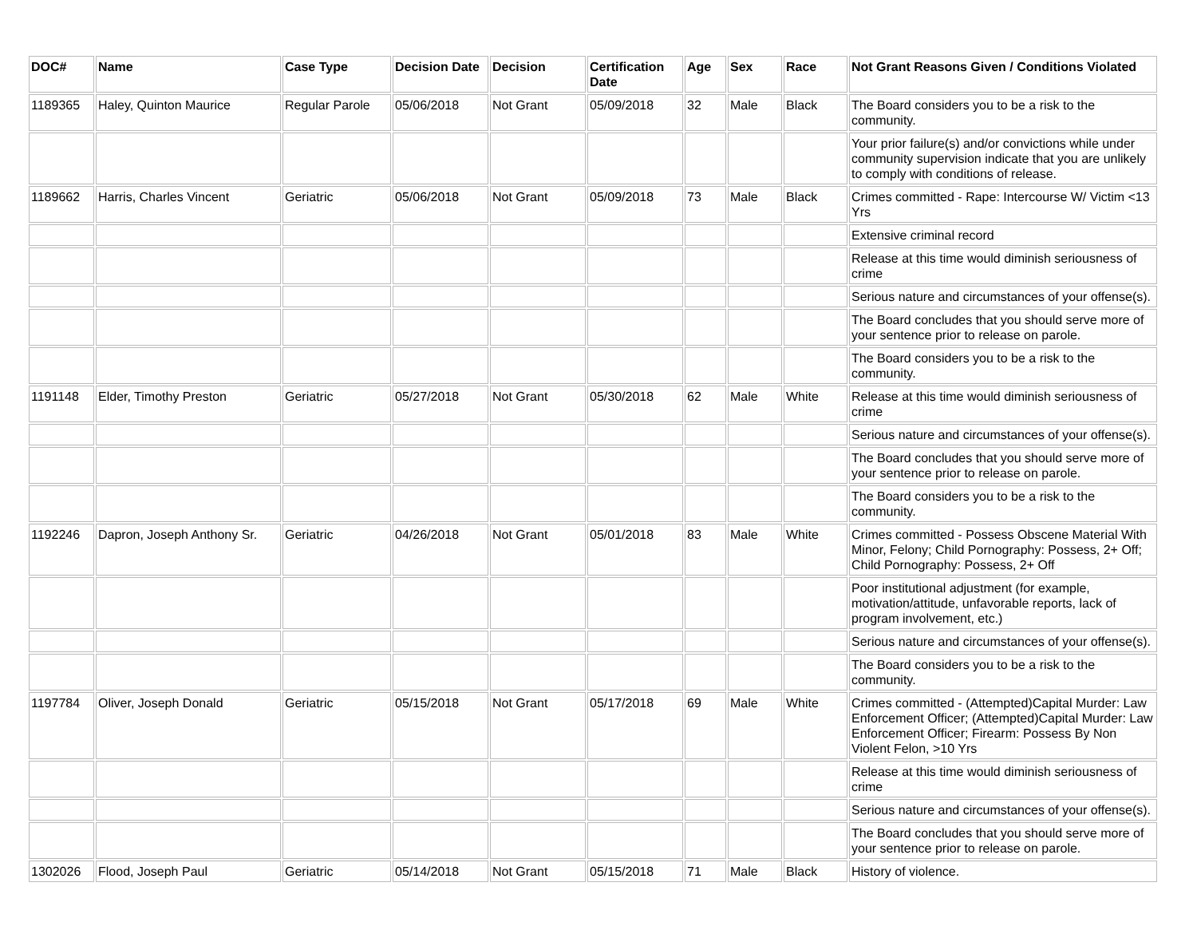| DOC# | Name | Case Type | Decision Date | Decision | Certification Date | Age | Sex | Race | Not Grant Reasons Given / Conditions Violated |
| --- | --- | --- | --- | --- | --- | --- | --- | --- | --- |
| 1189365 | Haley, Quinton Maurice | Regular Parole | 05/06/2018 | Not Grant | 05/09/2018 | 32 | Male | Black | The Board considers you to be a risk to the community. |
| | | | | | | | | | Your prior failure(s) and/or convictions while under community supervision indicate that you are unlikely to comply with conditions of release. |
| 1189662 | Harris, Charles Vincent | Geriatric | 05/06/2018 | Not Grant | 05/09/2018 | 73 | Male | Black | Crimes committed - Rape: Intercourse W/ Victim <13 Yrs |
| | | | | | | | | | Extensive criminal record |
| | | | | | | | | | Release at this time would diminish seriousness of crime |
| | | | | | | | | | Serious nature and circumstances of your offense(s). |
| | | | | | | | | | The Board concludes that you should serve more of your sentence prior to release on parole. |
| | | | | | | | | | The Board considers you to be a risk to the community. |
| 1191148 | Elder, Timothy Preston | Geriatric | 05/27/2018 | Not Grant | 05/30/2018 | 62 | Male | White | Release at this time would diminish seriousness of crime |
| | | | | | | | | | Serious nature and circumstances of your offense(s). |
| | | | | | | | | | The Board concludes that you should serve more of your sentence prior to release on parole. |
| | | | | | | | | | The Board considers you to be a risk to the community. |
| 1192246 | Dapron, Joseph Anthony Sr. | Geriatric | 04/26/2018 | Not Grant | 05/01/2018 | 83 | Male | White | Crimes committed - Possess Obscene Material With Minor, Felony; Child Pornography: Possess, 2+ Off; Child Pornography: Possess, 2+ Off |
| | | | | | | | | | Poor institutional adjustment (for example, motivation/attitude, unfavorable reports, lack of program involvement, etc.) |
| | | | | | | | | | Serious nature and circumstances of your offense(s). |
| | | | | | | | | | The Board considers you to be a risk to the community. |
| 1197784 | Oliver, Joseph Donald | Geriatric | 05/15/2018 | Not Grant | 05/17/2018 | 69 | Male | White | Crimes committed - (Attempted)Capital Murder: Law Enforcement Officer; (Attempted)Capital Murder: Law Enforcement Officer; Firearm: Possess By Non Violent Felon, >10 Yrs |
| | | | | | | | | | Release at this time would diminish seriousness of crime |
| | | | | | | | | | Serious nature and circumstances of your offense(s). |
| | | | | | | | | | The Board concludes that you should serve more of your sentence prior to release on parole. |
| 1302026 | Flood, Joseph Paul | Geriatric | 05/14/2018 | Not Grant | 05/15/2018 | 71 | Male | Black | History of violence. |